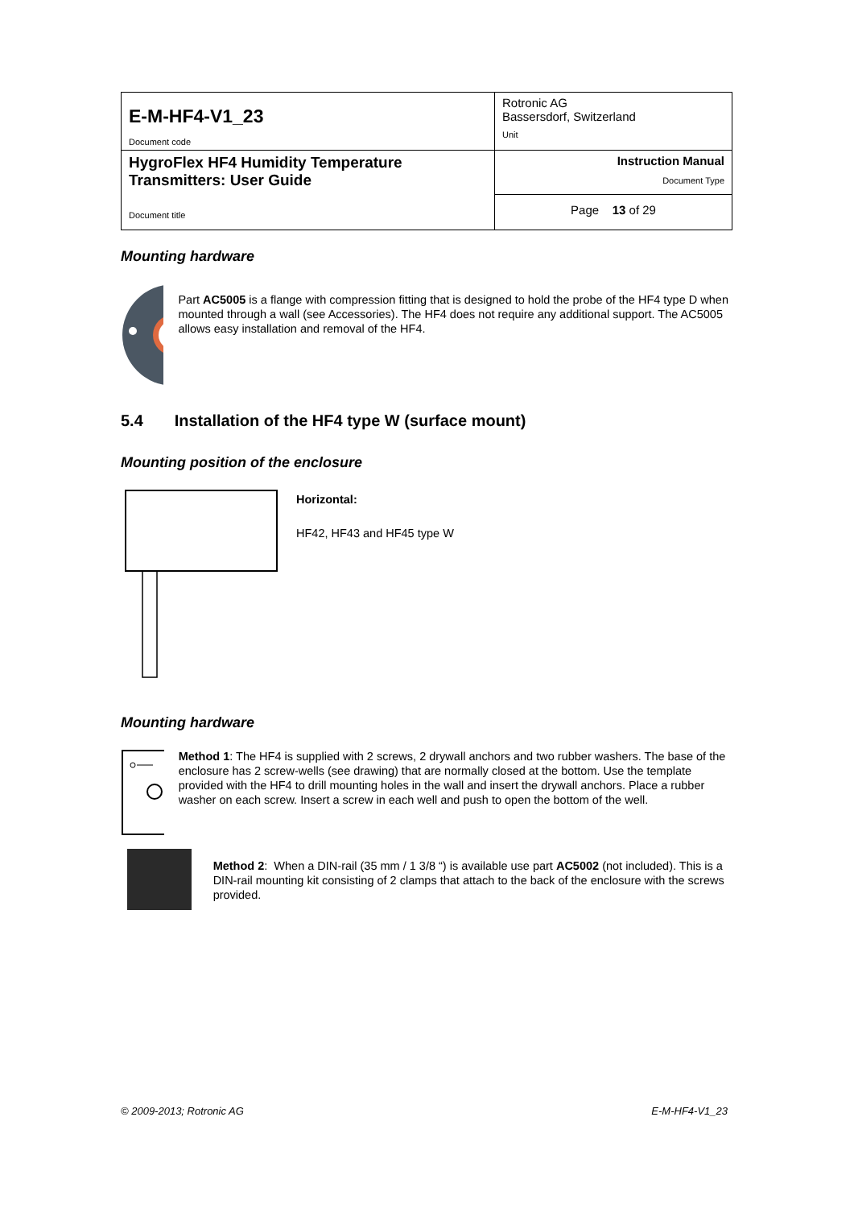| E-M-HF4-V1_23 Document code | Rotronic AG Bassersdorf, Switzerland Unit |
| HygroFlex HF4 Humidity Temperature Transmitters: User Guide Document title | Instruction Manual Document Type |
| | Page 13 of 29 |
Mounting hardware
Part AC5005 is a flange with compression fitting that is designed to hold the probe of the HF4 type D when mounted through a wall (see Accessories). The HF4 does not require any additional support. The AC5005 allows easy installation and removal of the HF4.
5.4 Installation of the HF4 type W (surface mount)
Mounting position of the enclosure
Horizontal:
HF42, HF43 and HF45 type W
Mounting hardware
Method 1: The HF4 is supplied with 2 screws, 2 drywall anchors and two rubber washers. The base of the enclosure has 2 screw-wells (see drawing) that are normally closed at the bottom. Use the template provided with the HF4 to drill mounting holes in the wall and insert the drywall anchors. Place a rubber washer on each screw. Insert a screw in each well and push to open the bottom of the well.
Method 2: When a DIN-rail (35 mm / 1 3/8 “) is available use part AC5002 (not included). This is a DIN-rail mounting kit consisting of 2 clamps that attach to the back of the enclosure with the screws provided.
© 2009-2013; Rotronic AG E-M-HF4-V1_23